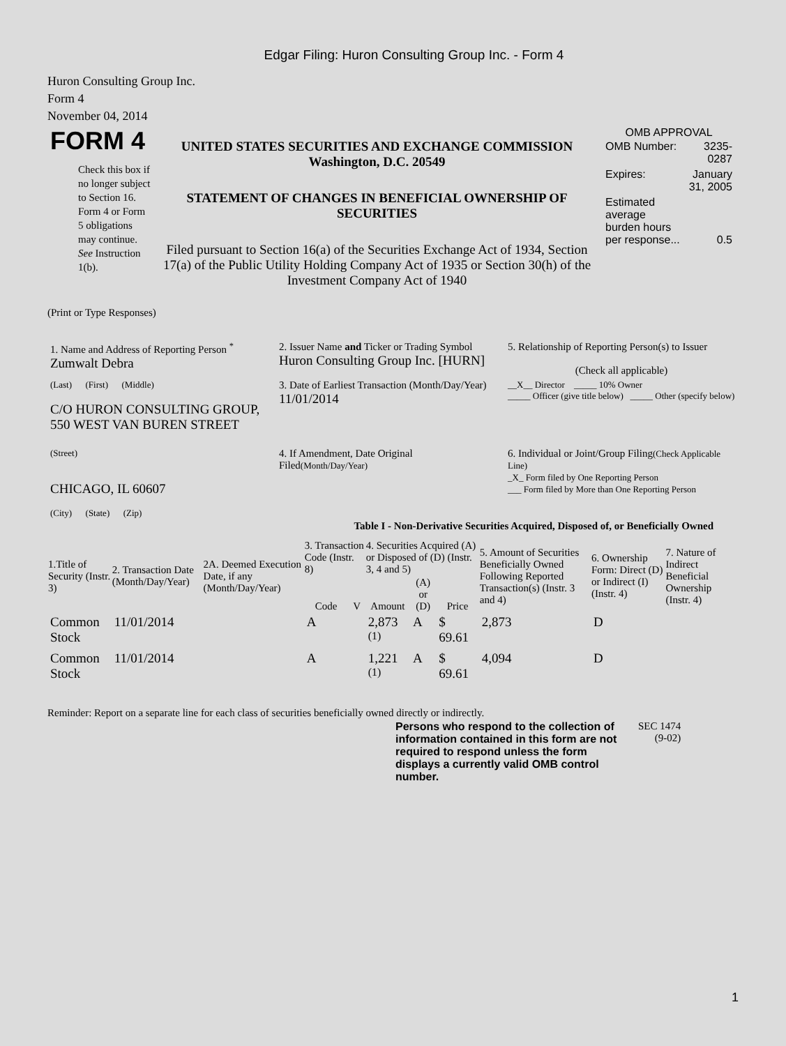Edgar Filing: Huron Consulting Group Inc. - Form 4
Huron Consulting Group Inc.
Form 4
November 04, 2014
| FORM 4 Check this box if no longer subject to Section 16. Form 4 or Form 5 obligations may continue. See Instruction 1(b). | UNITED STATES SECURITIES AND EXCHANGE COMMISSION Washington, D.C. 20549 STATEMENT OF CHANGES IN BENEFICIAL OWNERSHIP OF SECURITIES Filed pursuant to Section 16(a) of the Securities Exchange Act of 1934, Section 17(a) of the Public Utility Holding Company Act of 1935 or Section 30(h) of the Investment Company Act of 1940 | OMB APPROVAL / OMB Number: / 3235-0287 / / Expires: / January 31, 2005 / / Estimated average burden hours per response... / 0.5 / |
(Print or Type Responses)
| 1. Name and Address of Reporting Person <sup>*</sup> Zumwalt Debra | 2. Issuer Name and Ticker or Trading Symbol Huron Consulting Group Inc. [HURN] | 5. Relationship of Reporting Person(s) to Issuer (Check all applicable) |
| (Last) (First) (Middle) C/O HURON CONSULTING GROUP, 550 WEST VAN BUREN STREET | 3. Date of Earliest Transaction (Month/Day/Year) 11/01/2014 | __X__ Director _____ 10% Owner _____ Officer (give title below) _____ Other (specify below) |
| (Street) CHICAGO, IL 60607 (City) (State) (Zip) | 4. If Amendment, Date Original Filed (Month/Day/Year) | 6. Individual or Joint/Group Filing (Check Applicable Line) _X_ Form filed by One Reporting Person ___ Form filed by More than One Reporting Person |
Table I - Non-Derivative Securities Acquired, Disposed of, or Beneficially Owned
| 1.Title of Security (Instr. 3) | 2. Transaction Date (Month/Day/Year) | 2A. Deemed Execution Date, if any (Month/Day/Year) | 3. Transaction Code (Instr. 8) | | 4. Securities Acquired (A) or Disposed of (D) (Instr. 3, 4 and 5) | | | 5. Amount of Securities Beneficially Owned Following Reported Transaction(s) (Instr. 3 and 4) | 6. Ownership Form: Direct (D) or Indirect (I) (Instr. 4) | 7. Nature of Indirect Beneficial Ownership (Instr. 4) |
| --- | --- | --- | --- | --- | --- | --- | --- | --- | --- | --- |
| | | | Code | V | Amount | (A) or (D) | Price | | | |
| Common Stock | 11/01/2014 | | A | | 2,873 <sup>(1)</sup> | A | $ 69.61 | 2,873 | D | |
| Common Stock | 11/01/2014 | | A | | 1,221 <sup>(1)</sup> | A | $ 69.61 | 4,094 | D | |
Reminder: Report on a separate line for each class of securities beneficially owned directly or indirectly.
| Persons who respond to the collection of information contained in this form are not required to respond unless the form displays a currently valid OMB control number. | SEC 1474 (9-02) |
1